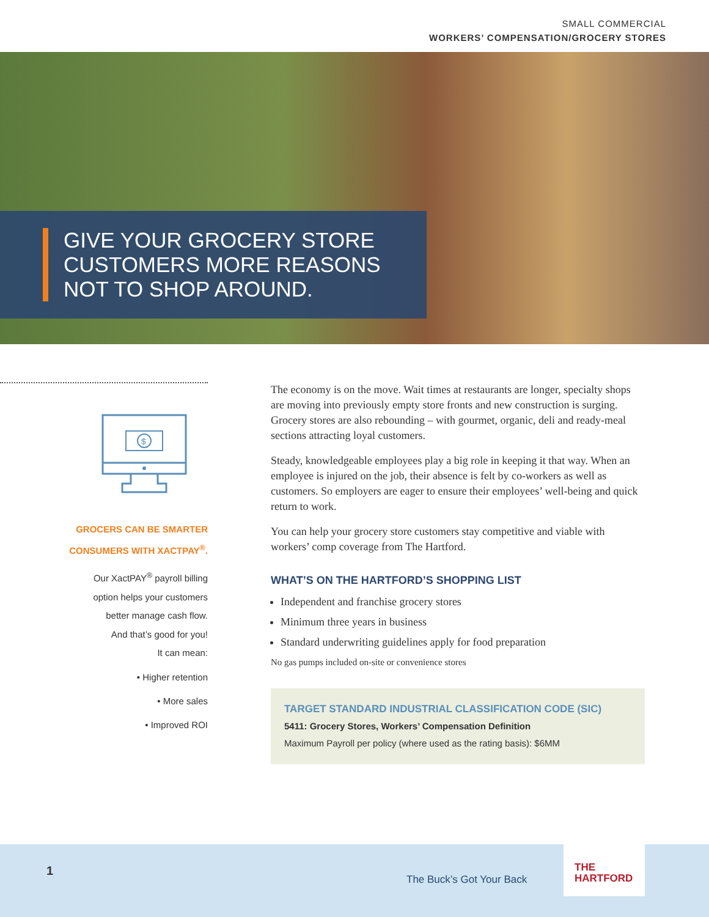SMALL COMMERCIAL
WORKERS’ COMPENSATION/GROCERY STORES
GIVE YOUR GROCERY STORE
CUSTOMERS MORE REASONS
NOT TO SHOP AROUND.
$
GROCERS CAN BE SMARTER
CONSUMERS WITH XACTPAY<sup>®</sup>.
Our XactPAY<sup>®</sup> payroll billing
option helps your customers
better manage cash flow.
And that’s good for you!
It can mean:
• Higher retention
• More sales
• Improved ROI
The economy is on the move. Wait times at restaurants are longer, specialty shops are moving into previously empty store fronts and new construction is surging. Grocery stores are also rebounding – with gourmet, organic, deli and ready-meal sections attracting loyal customers.
Steady, knowledgeable employees play a big role in keeping it that way. When an employee is injured on the job, their absence is felt by co-workers as well as customers. So employers are eager to ensure their employees’ well-being and quick return to work.
You can help your grocery store customers stay competitive and viable with workers’ comp coverage from The Hartford.
WHAT’S ON THE HARTFORD’S SHOPPING LIST
Independent and franchise grocery stores
Minimum three years in business
Standard underwriting guidelines apply for food preparation
No gas pumps included on-site or convenience stores
TARGET STANDARD INDUSTRIAL CLASSIFICATION CODE (SIC)
5411: Grocery Stores, Workers’ Compensation Definition
Maximum Payroll per policy (where used as the rating basis): $6MM
1
The Buck’s Got Your Back
THE
HARTFORD